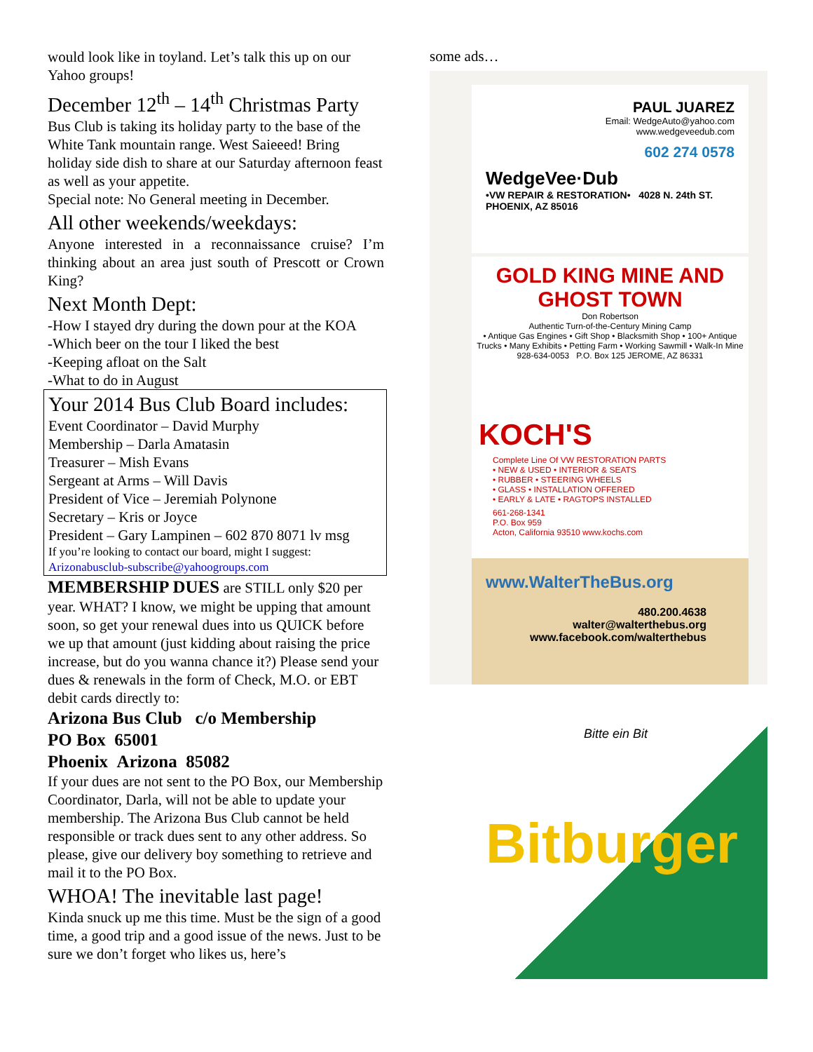would look like in toyland. Let’s talk this up on our Yahoo groups!
December 12<sup>th</sup> – 14<sup>th</sup> Christmas Party
Bus Club is taking its holiday party to the base of the White Tank mountain range. West Saieeed! Bring holiday side dish to share at our Saturday afternoon feast as well as your appetite.
Special note: No General meeting in December.
All other weekends/weekdays:
Anyone interested in a reconnaissance cruise? I’m thinking about an area just south of Prescott or Crown King?
Next Month Dept:
-How I stayed dry during the down pour at the KOA
-Which beer on the tour I liked the best
-Keeping afloat on the Salt
-What to do in August
Your 2014 Bus Club Board includes:
Event Coordinator – David Murphy
Membership – Darla Amatasin
Treasurer – Mish Evans
Sergeant at Arms – Will Davis
President of Vice – Jeremiah Polynone
Secretary – Kris or Joyce
President – Gary Lampinen – 602 870 8071 lv msg
If you’re looking to contact our board, might I suggest:
Arizonabusclub-subscribe@yahoogroups.com
MEMBERSHIP DUES are STILL only $20 per year. WHAT? I know, we might be upping that amount soon, so get your renewal dues into us QUICK before we up that amount (just kidding about raising the price increase, but do you wanna chance it?) Please send your dues & renewals in the form of Check, M.O. or EBT debit cards directly to:
Arizona Bus Club c/o Membership
PO Box 65001
Phoenix Arizona 85082
If your dues are not sent to the PO Box, our Membership Coordinator, Darla, will not be able to update your membership. The Arizona Bus Club cannot be held responsible or track dues sent to any other address. So please, give our delivery boy something to retrieve and mail it to the PO Box.
WHOA! The inevitable last page!
Kinda snuck up me this time. Must be the sign of a good time, a good trip and a good issue of the news. Just to be sure we don’t forget who likes us, here’s
some ads…
PAUL JUAREZ
Email: WedgeAuto@yahoo.com
www.wedgeveedub.com
602 274 0578
WedgeVee·Dub
•VW REPAIR & RESTORATION• 4028 N. 24th ST. PHOENIX, AZ 85016
GOLD KING MINE AND GHOST TOWN
Don Robertson
Authentic Turn-of-the-Century Mining Camp
• Antique Gas Engines • Gift Shop • Blacksmith Shop • 100+ Antique Trucks • Many Exhibits • Petting Farm • Working Sawmill • Walk-In Mine
928-634-0053 P.O. Box 125 JEROME, AZ 86331
KOCH'S
Complete Line Of VW RESTORATION PARTS
• NEW & USED • INTERIOR & SEATS
• RUBBER • STEERING WHEELS
• GLASS • INSTALLATION OFFERED
• EARLY & LATE • RAGTOPS INSTALLED
661-268-1341
P.O. Box 959
Acton, California 93510 www.kochs.com
www.WalterTheBus.org
480.200.4638
walter@walterthebus.org
www.facebook.com/walterthebus
Bitte ein Bit
Bitburger